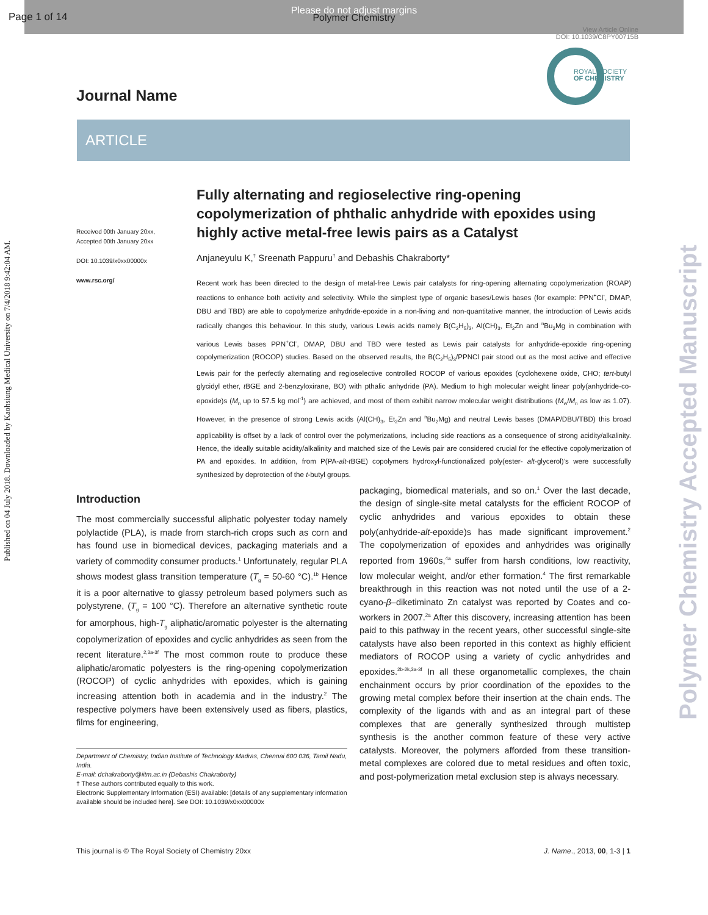Page 1 of 14
Please do not adjust margins
Polymer Chemistry
View Article Online
DOI: 10.1039/C8PY00715B
Published on 04 July 2018. Downloaded by Kaohsiung Medical University on 7/4/2018 9:42:04 AM.
Polymer Chemistry Accepted Manuscript
ROYAL SOCIETY
OF CHEMISTRY
Journal Name
ARTICLE
Received 00th January 20xx,
Accepted 00th January 20xx
DOI: 10.1039/x0xx00000x
www.rsc.org/
Fully alternating and regioselective ring-opening copolymerization of phthalic anhydride with epoxides using highly active metal-free lewis pairs as a Catalyst
Anjaneyulu K,<sup>†</sup> Sreenath Pappuru<sup>†</sup> and Debashis Chakraborty*
Recent work has been directed to the design of metal-free Lewis pair catalysts for ring-opening alternating copolymerization (ROAP) reactions to enhance both activity and selectivity. While the simplest type of organic bases/Lewis bases (for example: PPN<sup>+</sup>Cl<sup>-</sup>, DMAP, DBU and TBD) are able to copolymerize anhydride-epoxide in a non-living and non-quantitative manner, the introduction of Lewis acids radically changes this behaviour. In this study, various Lewis acids namely B(C<sub>2</sub>H<sub>5</sub>)<sub>3</sub>, Al(CH)<sub>3</sub>, Et<sub>2</sub>Zn and <sup>n</sup>Bu<sub>2</sub>Mg in combination with various Lewis bases PPN<sup>+</sup>Cl<sup>-</sup>, DMAP, DBU and TBD were tested as Lewis pair catalysts for anhydride-epoxide ring-opening copolymerization (ROCOP) studies. Based on the observed results, the B(C<sub>2</sub>H<sub>5</sub>)<sub>3</sub>/PPNCl pair stood out as the most active and effective Lewis pair for the perfectly alternating and regioselective controlled ROCOP of various epoxides (cyclohexene oxide, CHO; tert-butyl glycidyl ether, t BGE and 2-benzyloxirane, BO) with pthalic anhydride (PA). Medium to high molecular weight linear poly(anhydride-co-epoxide)s (M<sub>n</sub> up to 57.5 kg mol<sup>-1</sup>) are achieved, and most of them exhibit narrow molecular weight distributions (M<sub>w</sub>/M<sub>n</sub> as low as 1.07). However, in the presence of strong Lewis acids (Al(CH)<sub>3</sub>, Et<sub>2</sub>Zn and <sup>n</sup>Bu<sub>2</sub>Mg) and neutral Lewis bases (DMAP/DBU/TBD) this broad applicability is offset by a lack of control over the polymerizations, including side reactions as a consequence of strong acidity/alkalinity. Hence, the ideally suitable acidity/alkalinity and matched size of the Lewis pair are considered crucial for the effective copolymerization of PA and epoxides. In addition, from P(PA-alt-t BGE) copolymers hydroxyl-functionalized poly(ester- alt-glycerol)’s were successfully synthesized by deprotection of the t-butyl groups.
Introduction
The most commercially successful aliphatic polyester today namely polylactide (PLA), is made from starch-rich crops such as corn and has found use in biomedical devices, packaging materials and a variety of commodity consumer products.<sup>1</sup> Unfortunately, regular PLA shows modest glass transition temperature (T<sub>g</sub> = 50-60 °C).<sup>1b</sup> Hence it is a poor alternative to glassy petroleum based polymers such as polystyrene, (T<sub>g</sub> = 100 °C). Therefore an alternative synthetic route for amorphous, high-T<sub>g</sub> aliphatic/aromatic polyester is the alternating copolymerization of epoxides and cyclic anhydrides as seen from the recent literature.<sup>2,3a-3f</sup> The most common route to produce these aliphatic/aromatic polyesters is the ring-opening copolymerization (ROCOP) of cyclic anhydrides with epoxides, which is gaining increasing attention both in academia and in the industry.<sup>2</sup> The respective polymers have been extensively used as fibers, plastics, films for engineering,
Department of Chemistry, Indian Institute of Technology Madras, Chennai 600 036, Tamil Nadu, India.
E-mail: dchakraborty@iitm.ac.in (Debashis Chakraborty)
† These authors contributed equally to this work.
Electronic Supplementary Information (ESI) available: [details of any supplementary information available should be included here]. See DOI: 10.1039/x0xx00000x
packaging, biomedical materials, and so on.<sup>1</sup> Over the last decade, the design of single-site metal catalysts for the efficient ROCOP of cyclic anhydrides and various epoxides to obtain these poly(anhydride-alt-epoxide)s has made significant improvement.<sup>2</sup> The copolymerization of epoxides and anhydrides was originally reported from 1960s,<sup>4a</sup> suffer from harsh conditions, low reactivity, low molecular weight, and/or ether formation.<sup>4</sup> The first remarkable breakthrough in this reaction was not noted until the use of a 2-cyano-β–diketiminato Zn catalyst was reported by Coates and co-workers in 2007.<sup>2a</sup> After this discovery, increasing attention has been paid to this pathway in the recent years, other successful single-site catalysts have also been reported in this context as highly efficient mediators of ROCOP using a variety of cyclic anhydrides and epoxides.<sup>2b-2k,3a-3f</sup> In all these organometallic complexes, the chain enchainment occurs by prior coordination of the epoxides to the growing metal complex before their insertion at the chain ends. The complexity of the ligands with and as an integral part of these complexes that are generally synthesized through multistep synthesis is the another common feature of these very active catalysts. Moreover, the polymers afforded from these transition-metal complexes are colored due to metal residues and often toxic, and post-polymerization metal exclusion step is always necessary.
This journal is © The Royal Society of Chemistry 20xx J. Name., 2013, 00, 1-3 | 1